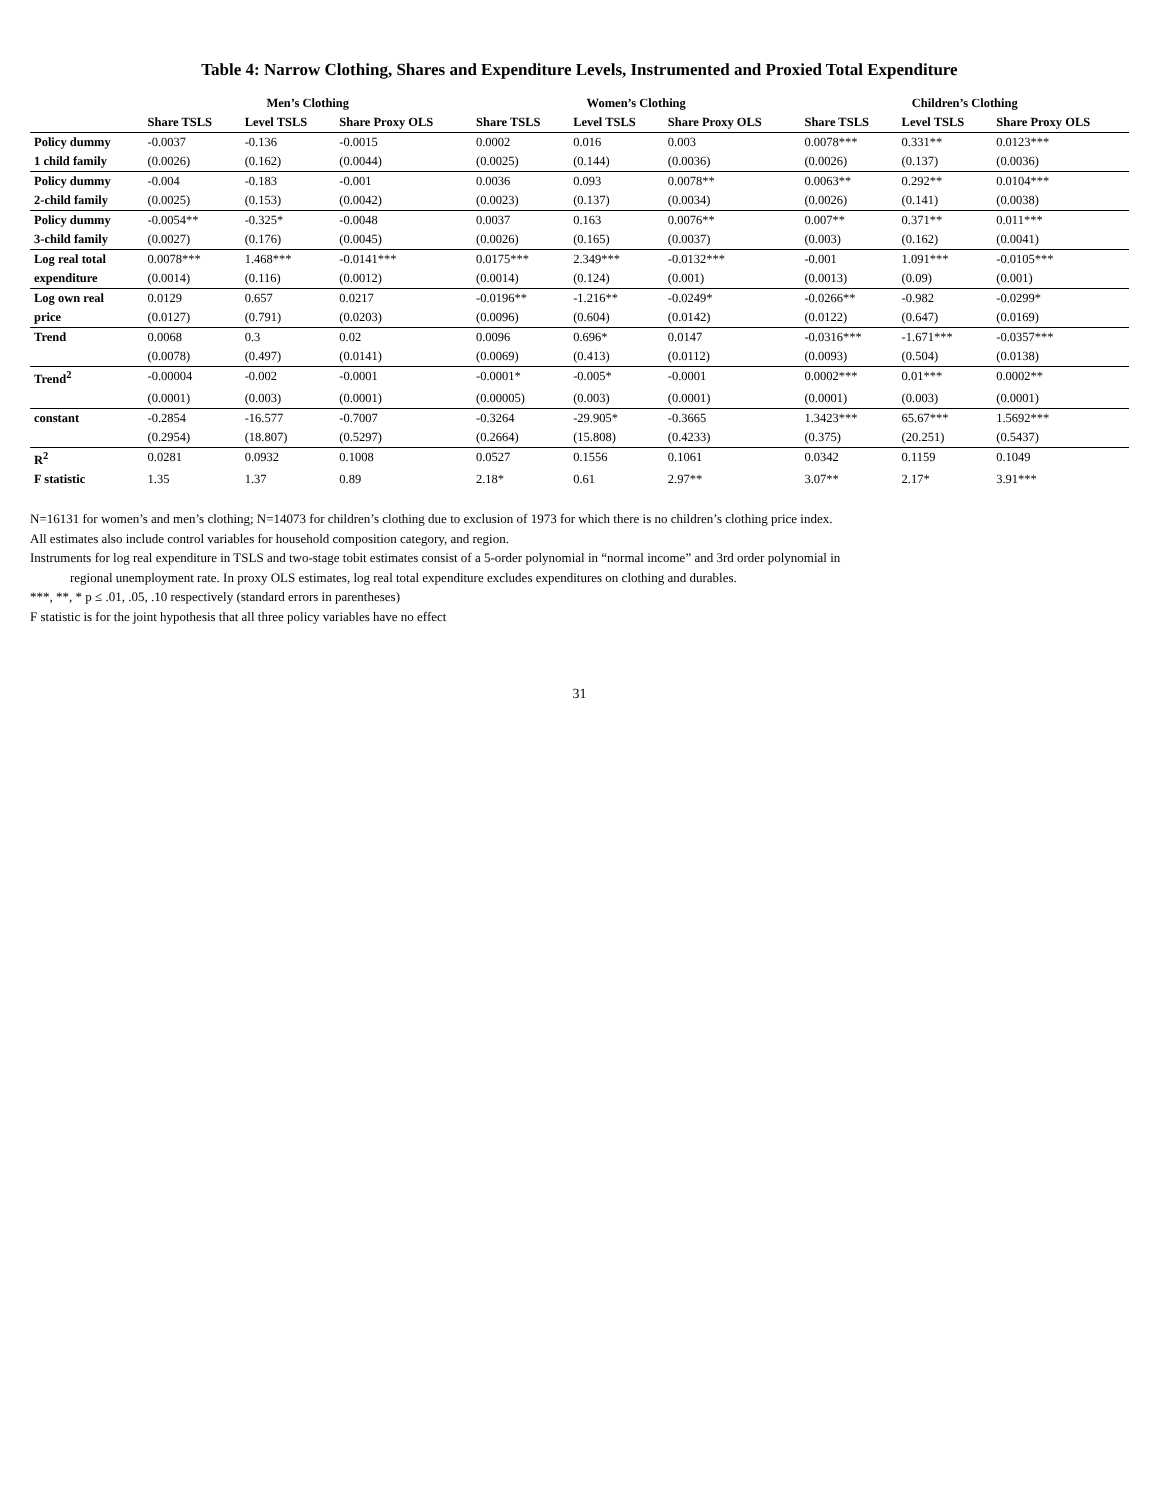Table 4: Narrow Clothing, Shares and Expenditure Levels, Instrumented and Proxied Total Expenditure
| | Men’s Clothing | | | Women’s Clothing | | | Children’s Clothing | | |
| --- | --- | --- | --- | --- | --- | --- | --- | --- | --- |
| | Share TSLS | Level TSLS | Share Proxy OLS | Share TSLS | Level TSLS | Share Proxy OLS | Share TSLS | Level TSLS | Share Proxy OLS |
| Policy dummy | -0.0037 | -0.136 | -0.0015 | 0.0002 | 0.016 | 0.003 | 0.0078*** | 0.331** | 0.0123*** |
| 1 child family | (0.0026) | (0.162) | (0.0044) | (0.0025) | (0.144) | (0.0036) | (0.0026) | (0.137) | (0.0036) |
| Policy dummy | -0.004 | -0.183 | -0.001 | 0.0036 | 0.093 | 0.0078** | 0.0063** | 0.292** | 0.0104*** |
| 2-child family | (0.0025) | (0.153) | (0.0042) | (0.0023) | (0.137) | (0.0034) | (0.0026) | (0.141) | (0.0038) |
| Policy dummy | -0.0054** | -0.325* | -0.0048 | 0.0037 | 0.163 | 0.0076** | 0.007** | 0.371** | 0.011*** |
| 3-child family | (0.0027) | (0.176) | (0.0045) | (0.0026) | (0.165) | (0.0037) | (0.003) | (0.162) | (0.0041) |
| Log real total | 0.0078*** | 1.468*** | -0.0141*** | 0.0175*** | 2.349*** | -0.0132*** | -0.001 | 1.091*** | -0.0105*** |
| expenditure | (0.0014) | (0.116) | (0.0012) | (0.0014) | (0.124) | (0.001) | (0.0013) | (0.09) | (0.001) |
| Log own real | 0.0129 | 0.657 | 0.0217 | -0.0196** | -1.216** | -0.0249* | -0.0266** | -0.982 | -0.0299* |
| price | (0.0127) | (0.791) | (0.0203) | (0.0096) | (0.604) | (0.0142) | (0.0122) | (0.647) | (0.0169) |
| Trend | 0.0068 | 0.3 | 0.02 | 0.0096 | 0.696* | 0.0147 | -0.0316*** | -1.671*** | -0.0357*** |
| | (0.0078) | (0.497) | (0.0141) | (0.0069) | (0.413) | (0.0112) | (0.0093) | (0.504) | (0.0138) |
| Trend<sup>2</sup> | -0.00004 | -0.002 | -0.0001 | -0.0001* | -0.005* | -0.0001 | 0.0002*** | 0.01*** | 0.0002** |
| | (0.0001) | (0.003) | (0.0001) | (0.00005) | (0.003) | (0.0001) | (0.0001) | (0.003) | (0.0001) |
| constant | -0.2854 | -16.577 | -0.7007 | -0.3264 | -29.905* | -0.3665 | 1.3423*** | 65.67*** | 1.5692*** |
| | (0.2954) | (18.807) | (0.5297) | (0.2664) | (15.808) | (0.4233) | (0.375) | (20.251) | (0.5437) |
| R<sup>2</sup> | 0.0281 | 0.0932 | 0.1008 | 0.0527 | 0.1556 | 0.1061 | 0.0342 | 0.1159 | 0.1049 |
| F statistic | 1.35 | 1.37 | 0.89 | 2.18* | 0.61 | 2.97** | 3.07** | 2.17* | 3.91*** |
N=16131 for women’s and men’s clothing; N=14073 for children’s clothing due to exclusion of 1973 for which there is no children’s clothing price index.
All estimates also include control variables for household composition category, and region.
Instruments for log real expenditure in TSLS and two-stage tobit estimates consist of a 5-order polynomial in “normal income” and 3rd order polynomial in
regional unemployment rate. In proxy OLS estimates, log real total expenditure excludes expenditures on clothing and durables.
***, **, * p ≤ .01, .05, .10 respectively (standard errors in parentheses)
F statistic is for the joint hypothesis that all three policy variables have no effect
31